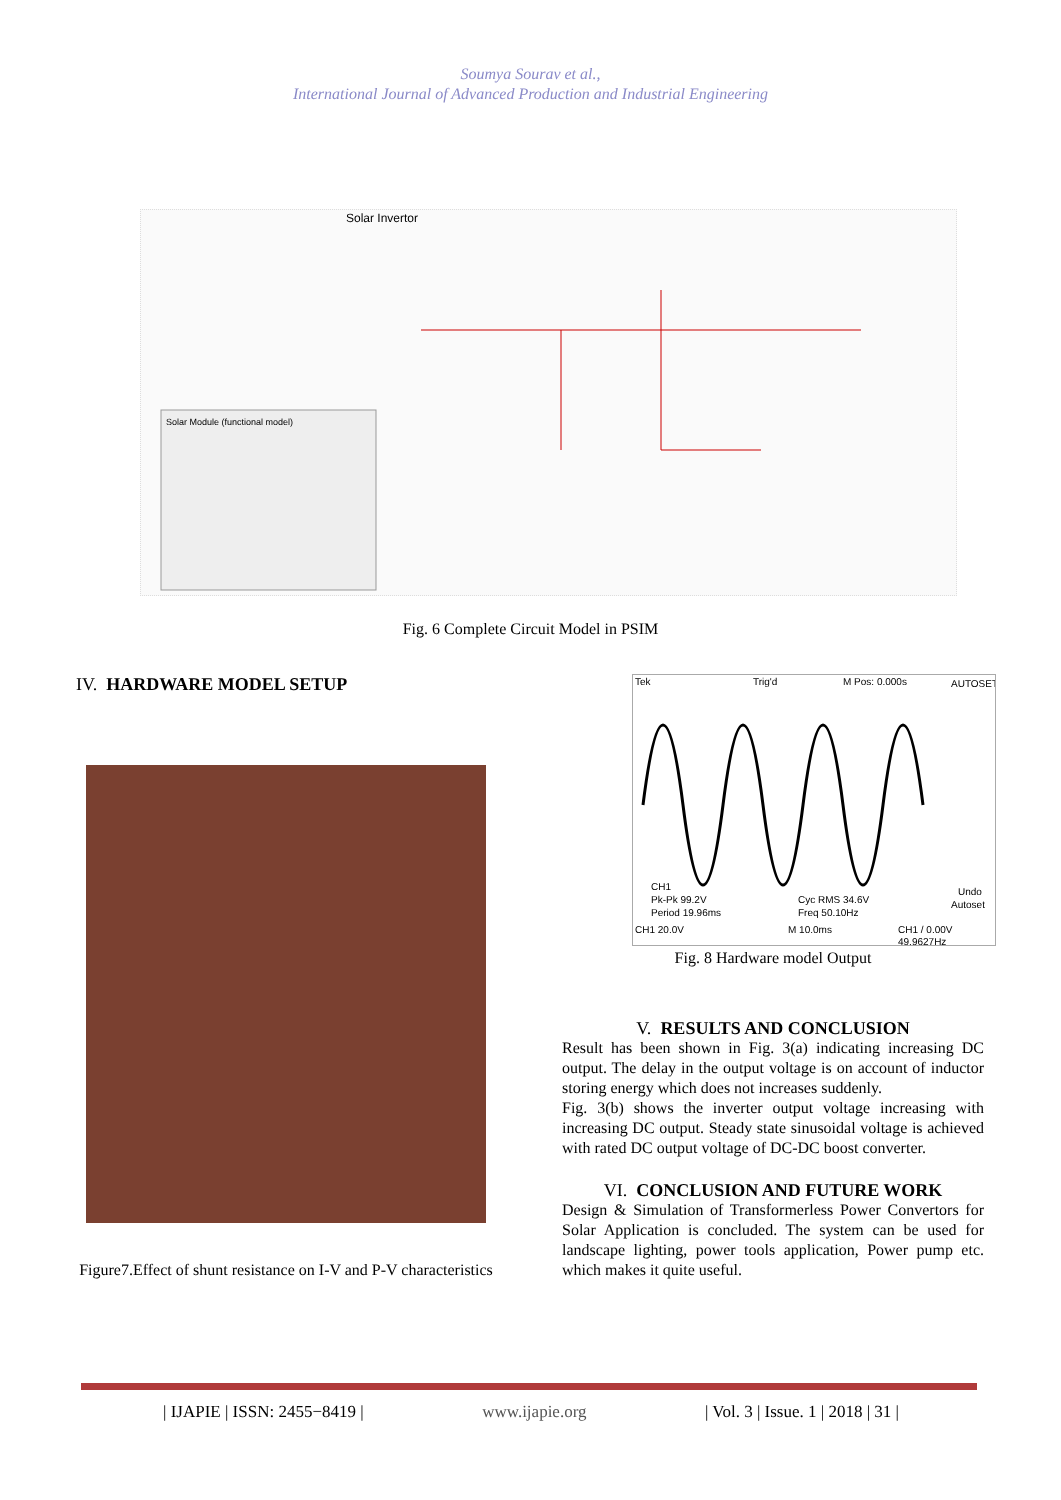Soumya Sourav et al.,
International Journal of Advanced Production and Industrial Engineering
Solar Invertor
Solar Module (functional model)
Fig. 6 Complete Circuit Model in PSIM
IV. HARDWARE MODEL SETUP
Figure7.Effect of shunt resistance on I-V and P-V characteristics
Tek
Trig'd
M Pos: 0.000s
AUTOSET
CH1
Pk-Pk 99.2V
Period 19.96ms
Cyc RMS 34.6V
Freq 50.10Hz
Undo
Autoset
CH1 20.0V
M 10.0ms
CH1 / 0.00V
49.9627Hz
Fig. 8 Hardware model Output
V. RESULTS AND CONCLUSION
Result has been shown in Fig. 3(a) indicating increasing DC output. The delay in the output voltage is on account of inductor storing energy which does not increases suddenly.
Fig. 3(b) shows the inverter output voltage increasing with increasing DC output. Steady state sinusoidal voltage is achieved with rated DC output voltage of DC-DC boost converter.
VI. CONCLUSION AND FUTURE WORK
Design & Simulation of Transformerless Power Convertors for Solar Application is concluded. The system can be used for landscape lighting, power tools application, Power pump etc. which makes it quite useful.
| IJAPIE | ISSN: 2455−8419 | www.ijapie.org | Vol. 3 | Issue. 1 | 2018 | 31 |